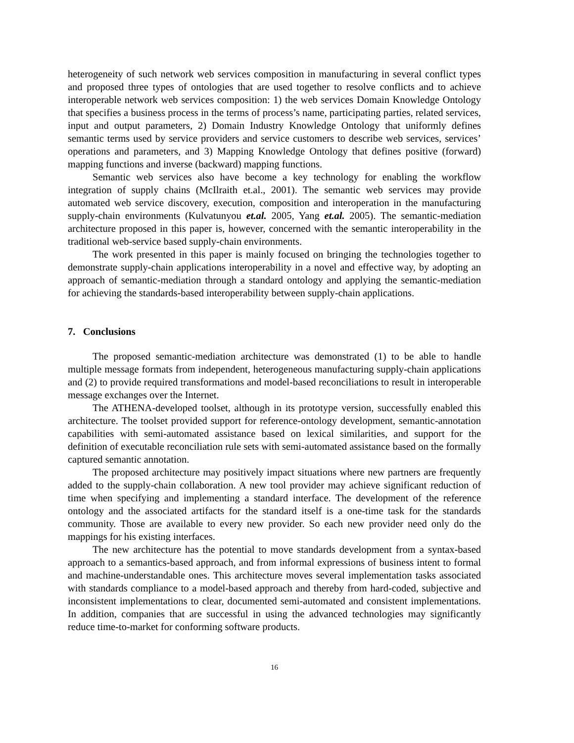heterogeneity of such network web services composition in manufacturing in several conflict types and proposed three types of ontologies that are used together to resolve conflicts and to achieve interoperable network web services composition: 1) the web services Domain Knowledge Ontology that specifies a business process in the terms of process’s name, participating parties, related services, input and output parameters, 2) Domain Industry Knowledge Ontology that uniformly defines semantic terms used by service providers and service customers to describe web services, services’ operations and parameters, and 3) Mapping Knowledge Ontology that defines positive (forward) mapping functions and inverse (backward) mapping functions.
Semantic web services also have become a key technology for enabling the workflow integration of supply chains (McIlraith et.al., 2001). The semantic web services may provide automated web service discovery, execution, composition and interoperation in the manufacturing supply-chain environments (Kulvatunyou et.al. 2005, Yang et.al. 2005). The semantic-mediation architecture proposed in this paper is, however, concerned with the semantic interoperability in the traditional web-service based supply-chain environments.
The work presented in this paper is mainly focused on bringing the technologies together to demonstrate supply-chain applications interoperability in a novel and effective way, by adopting an approach of semantic-mediation through a standard ontology and applying the semantic-mediation for achieving the standards-based interoperability between supply-chain applications.
7. Conclusions
The proposed semantic-mediation architecture was demonstrated (1) to be able to handle multiple message formats from independent, heterogeneous manufacturing supply-chain applications and (2) to provide required transformations and model-based reconciliations to result in interoperable message exchanges over the Internet.
The ATHENA-developed toolset, although in its prototype version, successfully enabled this architecture. The toolset provided support for reference-ontology development, semantic-annotation capabilities with semi-automated assistance based on lexical similarities, and support for the definition of executable reconciliation rule sets with semi-automated assistance based on the formally captured semantic annotation.
The proposed architecture may positively impact situations where new partners are frequently added to the supply-chain collaboration. A new tool provider may achieve significant reduction of time when specifying and implementing a standard interface. The development of the reference ontology and the associated artifacts for the standard itself is a one-time task for the standards community. Those are available to every new provider. So each new provider need only do the mappings for his existing interfaces.
The new architecture has the potential to move standards development from a syntax-based approach to a semantics-based approach, and from informal expressions of business intent to formal and machine-understandable ones. This architecture moves several implementation tasks associated with standards compliance to a model-based approach and thereby from hard-coded, subjective and inconsistent implementations to clear, documented semi-automated and consistent implementations. In addition, companies that are successful in using the advanced technologies may significantly reduce time-to-market for conforming software products.
16